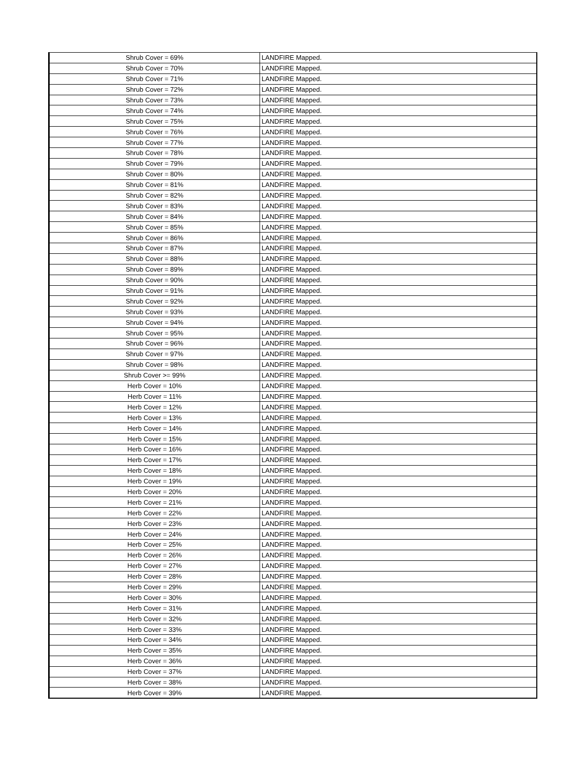| Shrub Cover = 69% | LANDFIRE Mapped. |
| Shrub Cover = 70% | LANDFIRE Mapped. |
| Shrub Cover = 71% | LANDFIRE Mapped. |
| Shrub Cover = 72% | LANDFIRE Mapped. |
| Shrub Cover = 73% | LANDFIRE Mapped. |
| Shrub Cover = 74% | LANDFIRE Mapped. |
| Shrub Cover = 75% | LANDFIRE Mapped. |
| Shrub Cover = 76% | LANDFIRE Mapped. |
| Shrub Cover = 77% | LANDFIRE Mapped. |
| Shrub Cover = 78% | LANDFIRE Mapped. |
| Shrub Cover = 79% | LANDFIRE Mapped. |
| Shrub Cover = 80% | LANDFIRE Mapped. |
| Shrub Cover = 81% | LANDFIRE Mapped. |
| Shrub Cover = 82% | LANDFIRE Mapped. |
| Shrub Cover = 83% | LANDFIRE Mapped. |
| Shrub Cover = 84% | LANDFIRE Mapped. |
| Shrub Cover = 85% | LANDFIRE Mapped. |
| Shrub Cover = 86% | LANDFIRE Mapped. |
| Shrub Cover = 87% | LANDFIRE Mapped. |
| Shrub Cover = 88% | LANDFIRE Mapped. |
| Shrub Cover = 89% | LANDFIRE Mapped. |
| Shrub Cover = 90% | LANDFIRE Mapped. |
| Shrub Cover = 91% | LANDFIRE Mapped. |
| Shrub Cover = 92% | LANDFIRE Mapped. |
| Shrub Cover = 93% | LANDFIRE Mapped. |
| Shrub Cover = 94% | LANDFIRE Mapped. |
| Shrub Cover = 95% | LANDFIRE Mapped. |
| Shrub Cover = 96% | LANDFIRE Mapped. |
| Shrub Cover = 97% | LANDFIRE Mapped. |
| Shrub Cover = 98% | LANDFIRE Mapped. |
| Shrub Cover >= 99% | LANDFIRE Mapped. |
| Herb Cover = 10% | LANDFIRE Mapped. |
| Herb Cover = 11% | LANDFIRE Mapped. |
| Herb Cover = 12% | LANDFIRE Mapped. |
| Herb Cover = 13% | LANDFIRE Mapped. |
| Herb Cover = 14% | LANDFIRE Mapped. |
| Herb Cover = 15% | LANDFIRE Mapped. |
| Herb Cover = 16% | LANDFIRE Mapped. |
| Herb Cover = 17% | LANDFIRE Mapped. |
| Herb Cover = 18% | LANDFIRE Mapped. |
| Herb Cover = 19% | LANDFIRE Mapped. |
| Herb Cover = 20% | LANDFIRE Mapped. |
| Herb Cover = 21% | LANDFIRE Mapped. |
| Herb Cover = 22% | LANDFIRE Mapped. |
| Herb Cover = 23% | LANDFIRE Mapped. |
| Herb Cover = 24% | LANDFIRE Mapped. |
| Herb Cover = 25% | LANDFIRE Mapped. |
| Herb Cover = 26% | LANDFIRE Mapped. |
| Herb Cover = 27% | LANDFIRE Mapped. |
| Herb Cover = 28% | LANDFIRE Mapped. |
| Herb Cover = 29% | LANDFIRE Mapped. |
| Herb Cover = 30% | LANDFIRE Mapped. |
| Herb Cover = 31% | LANDFIRE Mapped. |
| Herb Cover = 32% | LANDFIRE Mapped. |
| Herb Cover = 33% | LANDFIRE Mapped. |
| Herb Cover = 34% | LANDFIRE Mapped. |
| Herb Cover = 35% | LANDFIRE Mapped. |
| Herb Cover = 36% | LANDFIRE Mapped. |
| Herb Cover = 37% | LANDFIRE Mapped. |
| Herb Cover = 38% | LANDFIRE Mapped. |
| Herb Cover = 39% | LANDFIRE Mapped. |